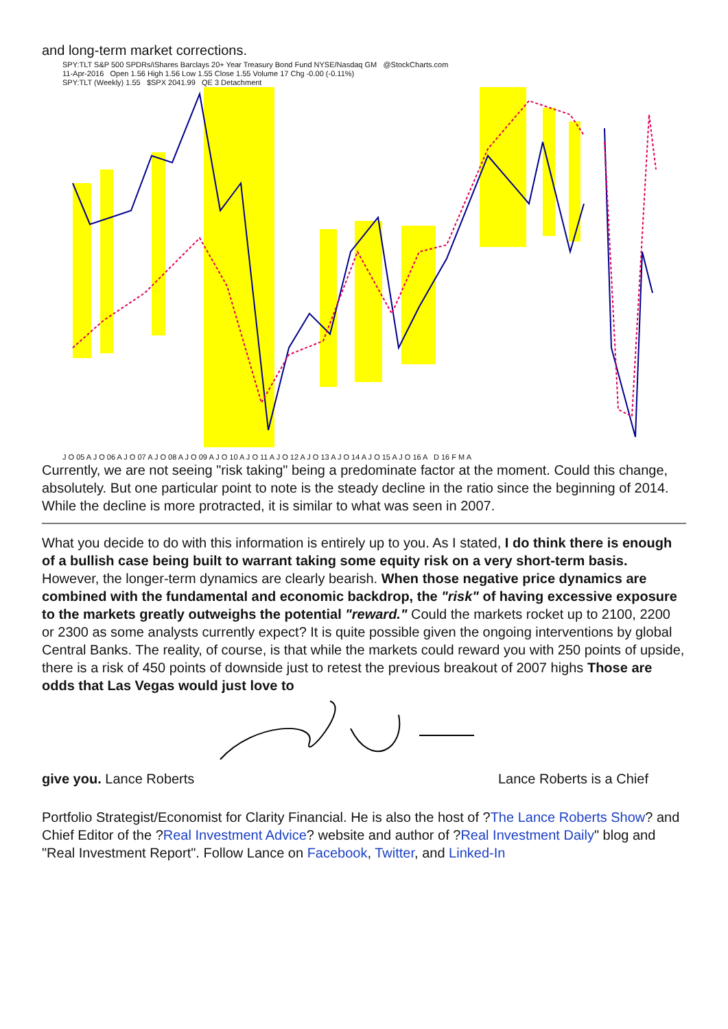and long-term market corrections.
SPY:TLT S&P 500 SPDRs/iShares Barclays 20+ Year Treasury Bond Fund NYSE/Nasdaq GM @StockCharts.com
11-Apr-2016 Open 1.56 High 1.56 Low 1.55 Close 1.55 Volume 17 Chg -0.00 (-0.11%)
SPY:TLT (Weekly) 1.55 $SPX 2041.99 QE 3 Detachment
J O 05 A J O 06 A J O 07 A J O 08 A J O 09 A J O 10 A J O 11 A J O 12 A J O 13 A J O 14 A J O 15 A J O 16 A D 16 F M A
Currently, we are not seeing "risk taking" being a predominate factor at the moment. Could this change, absolutely. But one particular point to note is the steady decline in the ratio since the beginning of 2014. While the decline is more protracted, it is similar to what was seen in 2007.
What you decide to do with this information is entirely up to you. As I stated, I do think there is enough of a bullish case being built to warrant taking some equity risk on a very short-term basis. However, the longer-term dynamics are clearly bearish. When those negative price dynamics are combined with the fundamental and economic backdrop, the "risk" of having excessive exposure to the markets greatly outweighs the potential "reward." Could the markets rocket up to 2100, 2200 or 2300 as some analysts currently expect? It is quite possible given the ongoing interventions by global Central Banks. The reality, of course, is that while the markets could reward you with 250 points of upside, there is a risk of 450 points of downside just to retest the previous breakout of 2007 highs Those are odds that Las Vegas would just love to
give you. Lance Roberts Lance Roberts is a Chief
Portfolio Strategist/Economist for Clarity Financial. He is also the host of ?The Lance Roberts Show? and Chief Editor of the ?Real Investment Advice? website and author of ?Real Investment Daily" blog and "Real Investment Report". Follow Lance on Facebook, Twitter, and Linked-In